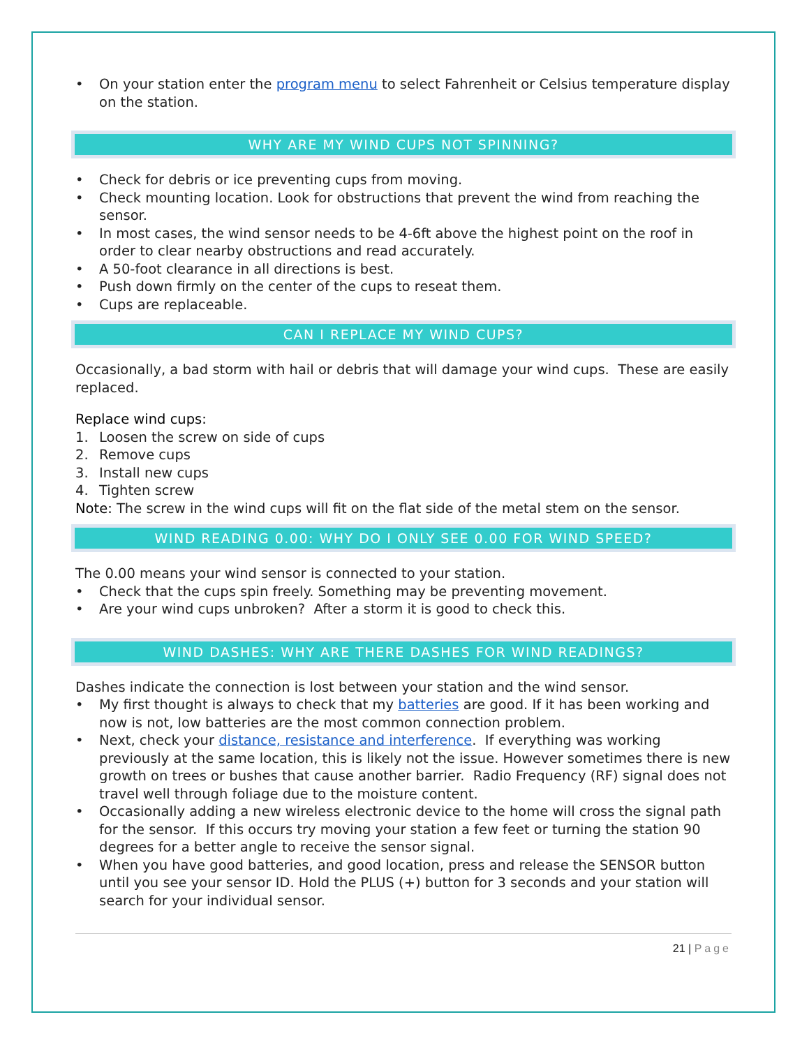• On your station enter the program menu to select Fahrenheit or Celsius temperature display on the station.
WHY ARE MY WIND CUPS NOT SPINNING?
• Check for debris or ice preventing cups from moving.
• Check mounting location. Look for obstructions that prevent the wind from reaching the sensor.
• In most cases, the wind sensor needs to be 4-6ft above the highest point on the roof in order to clear nearby obstructions and read accurately.
• A 50-foot clearance in all directions is best.
• Push down firmly on the center of the cups to reseat them.
• Cups are replaceable.
CAN I REPLACE MY WIND CUPS?
Occasionally, a bad storm with hail or debris that will damage your wind cups. These are easily replaced.
Replace wind cups:
1. Loosen the screw on side of cups
2. Remove cups
3. Install new cups
4. Tighten screw
Note: The screw in the wind cups will fit on the flat side of the metal stem on the sensor.
WIND READING 0.00: WHY DO I ONLY SEE 0.00 FOR WIND SPEED?
The 0.00 means your wind sensor is connected to your station.
• Check that the cups spin freely. Something may be preventing movement.
• Are your wind cups unbroken? After a storm it is good to check this.
WIND DASHES: WHY ARE THERE DASHES FOR WIND READINGS?
Dashes indicate the connection is lost between your station and the wind sensor.
• My first thought is always to check that my batteries are good. If it has been working and now is not, low batteries are the most common connection problem.
• Next, check your distance, resistance and interference. If everything was working previously at the same location, this is likely not the issue. However sometimes there is new growth on trees or bushes that cause another barrier. Radio Frequency (RF) signal does not travel well through foliage due to the moisture content.
• Occasionally adding a new wireless electronic device to the home will cross the signal path for the sensor. If this occurs try moving your station a few feet or turning the station 90 degrees for a better angle to receive the sensor signal.
• When you have good batteries, and good location, press and release the SENSOR button until you see your sensor ID. Hold the PLUS (+) button for 3 seconds and your station will search for your individual sensor.
21 | Page